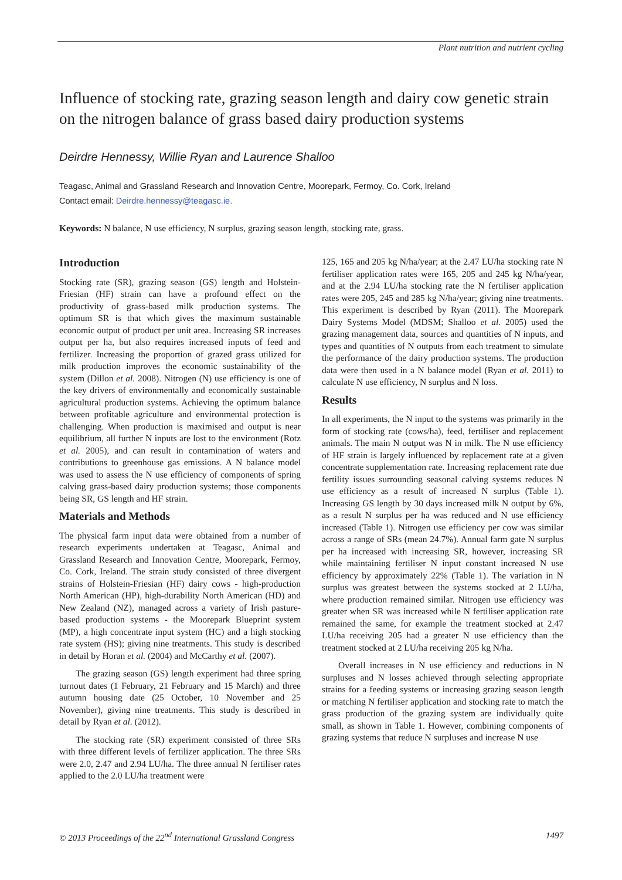Plant nutrition and nutrient cycling
Influence of stocking rate, grazing season length and dairy cow genetic strain on the nitrogen balance of grass based dairy production systems
Deirdre Hennessy, Willie Ryan and Laurence Shalloo
Teagasc, Animal and Grassland Research and Innovation Centre, Moorepark, Fermoy, Co. Cork, Ireland
Contact email: Deirdre.hennessy@teagasc.ie.
Keywords: N balance, N use efficiency, N surplus, grazing season length, stocking rate, grass.
Introduction
Stocking rate (SR), grazing season (GS) length and Holstein-Friesian (HF) strain can have a profound effect on the productivity of grass-based milk production systems. The optimum SR is that which gives the maximum sustainable economic output of product per unit area. Increasing SR increases output per ha, but also requires increased inputs of feed and fertilizer. Increasing the proportion of grazed grass utilized for milk production improves the economic sustainability of the system (Dillon et al. 2008). Nitrogen (N) use efficiency is one of the key drivers of environmentally and economically sustainable agricultural production systems. Achieving the optimum balance between profitable agriculture and environmental protection is challenging. When production is maximised and output is near equilibrium, all further N inputs are lost to the environment (Rotz et al. 2005), and can result in contamination of waters and contributions to greenhouse gas emissions. A N balance model was used to assess the N use efficiency of components of spring calving grass-based dairy production systems; those components being SR, GS length and HF strain.
Materials and Methods
The physical farm input data were obtained from a number of research experiments undertaken at Teagasc, Animal and Grassland Research and Innovation Centre, Moorepark, Fermoy, Co. Cork, Ireland. The strain study consisted of three divergent strains of Holstein-Friesian (HF) dairy cows - high-production North American (HP), high-durability North American (HD) and New Zealand (NZ), managed across a variety of Irish pasture-based production systems - the Moorepark Blueprint system (MP), a high concentrate input system (HC) and a high stocking rate system (HS); giving nine treatments. This study is described in detail by Horan et al. (2004) and McCarthy et al. (2007).
The grazing season (GS) length experiment had three spring turnout dates (1 February, 21 February and 15 March) and three autumn housing date (25 October, 10 November and 25 November), giving nine treatments. This study is described in detail by Ryan et al. (2012).
The stocking rate (SR) experiment consisted of three SRs with three different levels of fertilizer application. The three SRs were 2.0, 2.47 and 2.94 LU/ha. The three annual N fertiliser rates applied to the 2.0 LU/ha treatment were
125, 165 and 205 kg N/ha/year; at the 2.47 LU/ha stocking rate N fertiliser application rates were 165, 205 and 245 kg N/ha/year, and at the 2.94 LU/ha stocking rate the N fertiliser application rates were 205, 245 and 285 kg N/ha/year; giving nine treatments. This experiment is described by Ryan (2011). The Moorepark Dairy Systems Model (MDSM; Shalloo et al. 2005) used the grazing management data, sources and quantities of N inputs, and types and quantities of N outputs from each treatment to simulate the performance of the dairy production systems. The production data were then used in a N balance model (Ryan et al. 2011) to calculate N use efficiency, N surplus and N loss.
Results
In all experiments, the N input to the systems was primarily in the form of stocking rate (cows/ha), feed, fertiliser and replacement animals. The main N output was N in milk. The N use efficiency of HF strain is largely influenced by replacement rate at a given concentrate supplementation rate. Increasing replacement rate due fertility issues surrounding seasonal calving systems reduces N use efficiency as a result of increased N surplus (Table 1). Increasing GS length by 30 days increased milk N output by 6%, as a result N surplus per ha was reduced and N use efficiency increased (Table 1). Nitrogen use efficiency per cow was similar across a range of SRs (mean 24.7%). Annual farm gate N surplus per ha increased with increasing SR, however, increasing SR while maintaining fertiliser N input constant increased N use efficiency by approximately 22% (Table 1). The variation in N surplus was greatest between the systems stocked at 2 LU/ha, where production remained similar. Nitrogen use efficiency was greater when SR was increased while N fertiliser application rate remained the same, for example the treatment stocked at 2.47 LU/ha receiving 205 had a greater N use efficiency than the treatment stocked at 2 LU/ha receiving 205 kg N/ha.
Overall increases in N use efficiency and reductions in N surpluses and N losses achieved through selecting appropriate strains for a feeding systems or increasing grazing season length or matching N fertiliser application and stocking rate to match the grass production of the grazing system are individually quite small, as shown in Table 1. However, combining components of grazing systems that reduce N surpluses and increase N use
© 2013 Proceedings of the 22<sup>nd</sup> International Grassland Congress 1497